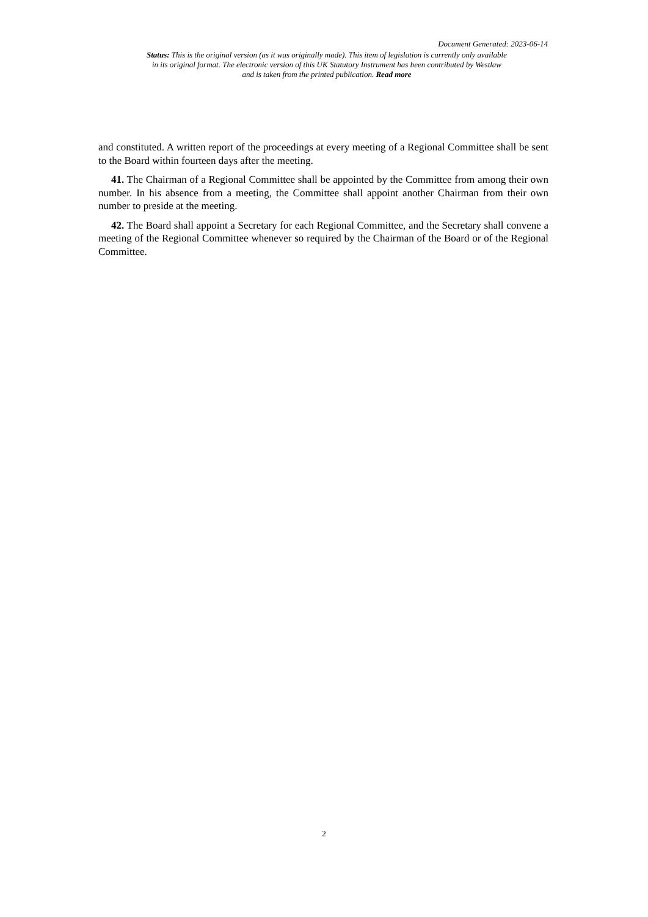Document Generated: 2023-06-14
Status: This is the original version (as it was originally made). This item of legislation is currently only available in its original format. The electronic version of this UK Statutory Instrument has been contributed by Westlaw and is taken from the printed publication. Read more
and constituted. A written report of the proceedings at every meeting of a Regional Committee shall be sent to the Board within fourteen days after the meeting.
41. The Chairman of a Regional Committee shall be appointed by the Committee from among their own number. In his absence from a meeting, the Committee shall appoint another Chairman from their own number to preside at the meeting.
42. The Board shall appoint a Secretary for each Regional Committee, and the Secretary shall convene a meeting of the Regional Committee whenever so required by the Chairman of the Board or of the Regional Committee.
2